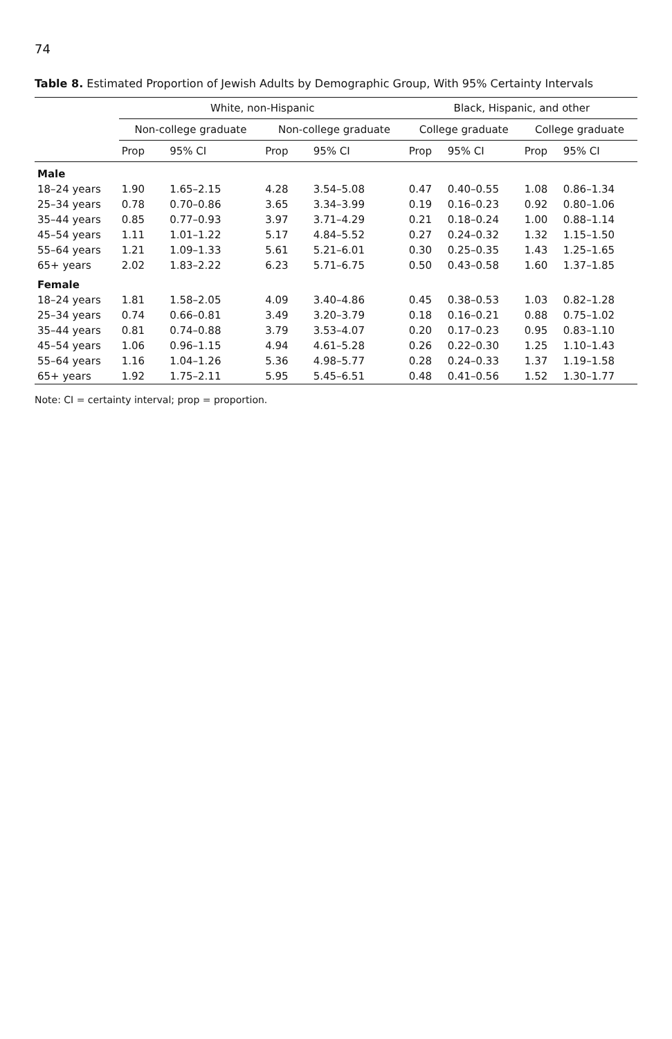74
Table 8. Estimated Proportion of Jewish Adults by Demographic Group, With 95% Certainty Intervals
| | White, non-Hispanic | | | | Black, Hispanic, and other | | | |
| --- | --- | --- | --- | --- | --- | --- | --- | --- |
| | Non-college graduate | | Non-college graduate | | College graduate | | College graduate | |
| | Prop | 95% CI | Prop | 95% CI | Prop | 95% CI | Prop | 95% CI |
| Male | | | | | | | | |
| 18–24 years | 1.90 | 1.65–2.15 | 4.28 | 3.54–5.08 | 0.47 | 0.40–0.55 | 1.08 | 0.86–1.34 |
| 25–34 years | 0.78 | 0.70–0.86 | 3.65 | 3.34–3.99 | 0.19 | 0.16–0.23 | 0.92 | 0.80–1.06 |
| 35–44 years | 0.85 | 0.77–0.93 | 3.97 | 3.71–4.29 | 0.21 | 0.18–0.24 | 1.00 | 0.88–1.14 |
| 45–54 years | 1.11 | 1.01–1.22 | 5.17 | 4.84–5.52 | 0.27 | 0.24–0.32 | 1.32 | 1.15–1.50 |
| 55–64 years | 1.21 | 1.09–1.33 | 5.61 | 5.21–6.01 | 0.30 | 0.25–0.35 | 1.43 | 1.25–1.65 |
| 65+ years | 2.02 | 1.83–2.22 | 6.23 | 5.71–6.75 | 0.50 | 0.43–0.58 | 1.60 | 1.37–1.85 |
| Female | | | | | | | | |
| 18–24 years | 1.81 | 1.58–2.05 | 4.09 | 3.40–4.86 | 0.45 | 0.38–0.53 | 1.03 | 0.82–1.28 |
| 25–34 years | 0.74 | 0.66–0.81 | 3.49 | 3.20–3.79 | 0.18 | 0.16–0.21 | 0.88 | 0.75–1.02 |
| 35–44 years | 0.81 | 0.74–0.88 | 3.79 | 3.53–4.07 | 0.20 | 0.17–0.23 | 0.95 | 0.83–1.10 |
| 45–54 years | 1.06 | 0.96–1.15 | 4.94 | 4.61–5.28 | 0.26 | 0.22–0.30 | 1.25 | 1.10–1.43 |
| 55–64 years | 1.16 | 1.04–1.26 | 5.36 | 4.98–5.77 | 0.28 | 0.24–0.33 | 1.37 | 1.19–1.58 |
| 65+ years | 1.92 | 1.75–2.11 | 5.95 | 5.45–6.51 | 0.48 | 0.41–0.56 | 1.52 | 1.30–1.77 |
Note: CI = certainty interval; prop = proportion.